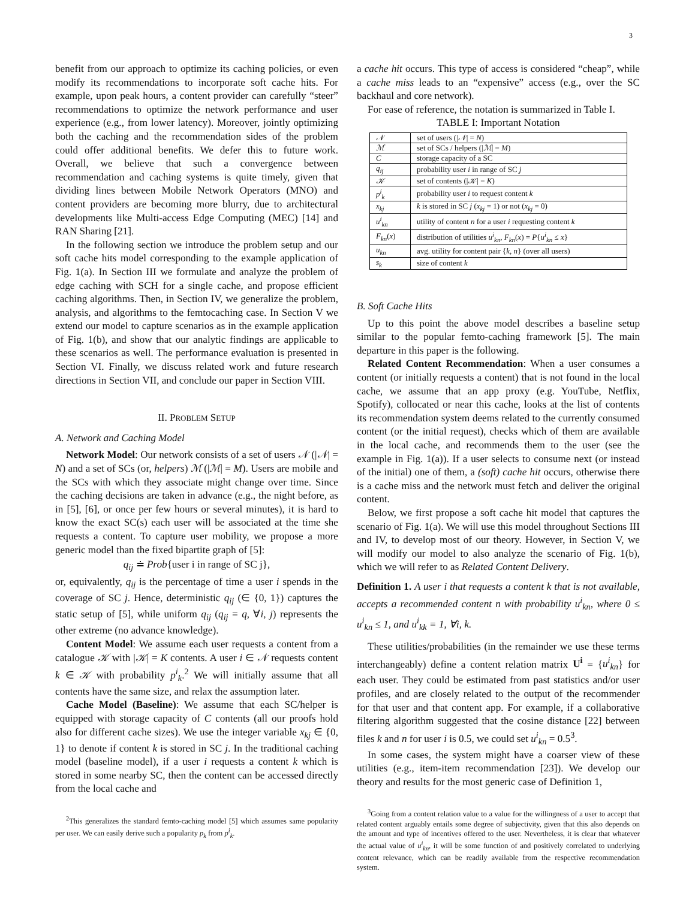3
benefit from our approach to optimize its caching policies, or even modify its recommendations to incorporate soft cache hits. For example, upon peak hours, a content provider can carefully “steer” recommendations to optimize the network performance and user experience (e.g., from lower latency). Moreover, jointly optimizing both the caching and the recommendation sides of the problem could offer additional benefits. We defer this to future work. Overall, we believe that such a convergence between recommendation and caching systems is quite timely, given that dividing lines between Mobile Network Operators (MNO) and content providers are becoming more blurry, due to architectural developments like Multi-access Edge Computing (MEC) [14] and RAN Sharing [21].
In the following section we introduce the problem setup and our soft cache hits model corresponding to the example application of Fig. 1(a). In Section III we formulate and analyze the problem of edge caching with SCH for a single cache, and propose efficient caching algorithms. Then, in Section IV, we generalize the problem, analysis, and algorithms to the femtocaching case. In Section V we extend our model to capture scenarios as in the example application of Fig. 1(b), and show that our analytic findings are applicable to these scenarios as well. The performance evaluation is presented in Section VI. Finally, we discuss related work and future research directions in Section VII, and conclude our paper in Section VIII.
II. PROBLEM SETUP
A. Network and Caching Model
Network Model: Our network consists of a set of users 𝒩 (|𝒩| = N) and a set of SCs (or, helpers) ℳ (|ℳ| = M). Users are mobile and the SCs with which they associate might change over time. Since the caching decisions are taken in advance (e.g., the night before, as in [5], [6], or once per few hours or several minutes), it is hard to know the exact SC(s) each user will be associated at the time she requests a content. To capture user mobility, we propose a more generic model than the fixed bipartite graph of [5]:
q<sub>ij</sub> ≐ Prob{user i in range of SC j},
or, equivalently, q<sub>ij</sub> is the percentage of time a user i spends in the coverage of SC j. Hence, deterministic q<sub>ij</sub> (∈ {0, 1}) captures the static setup of [5], while uniform q<sub>ij</sub> (q<sub>ij</sub> = q, ∀i, j) represents the other extreme (no advance knowledge).
Content Model: We assume each user requests a content from a catalogue 𝒦 with |𝒦| = K contents. A user i ∈ 𝒩 requests content k ∈ 𝒦 with probability p<sup>i</sup><sub>k</sub>.<sup>2</sup> We will initially assume that all contents have the same size, and relax the assumption later.
Cache Model (Baseline): We assume that each SC/helper is equipped with storage capacity of C contents (all our proofs hold also for different cache sizes). We use the integer variable x<sub>kj</sub> ∈ {0, 1} to denote if content k is stored in SC j. In the traditional caching model (baseline model), if a user i requests a content k which is stored in some nearby SC, then the content can be accessed directly from the local cache and
<sup>2</sup> This generalizes the standard femto-caching model [5] which assumes same popularity per user. We can easily derive such a popularity p<sub>k</sub> from p<sup>i</sup><sub>k</sub>.
a cache hit occurs. This type of access is considered “cheap”, while a cache miss leads to an “expensive” access (e.g., over the SC backhaul and core network).
For ease of reference, the notation is summarized in Table I.
TABLE I: Important Notation
| 𝒩 | set of users (/ 𝒩 / = N ) |
| ℳ | set of SCs / helpers (/ ℳ / = M ) |
| C | storage capacity of a SC |
| q<sub>ij</sub> | probability user i in range of SC j |
| 𝒦 | set of contents (/ 𝒦 / = K ) |
| p<sup>i</sup><sub>k</sub> | probability user i to request content k |
| x<sub>kj</sub> | k is stored in SC j ( x<sub>kj</sub> = 1) or not ( x<sub>kj</sub> = 0) |
| u<sup>i</sup><sub>kn</sub> | utility of content n for a user i requesting content k |
| F<sub>kn</sub> ( x ) | distribution of utilities u<sup>i</sup><sub>kn</sub> , F<sub>kn</sub> ( x ) = P { u<sup>i</sup><sub>kn</sub> ≤ x } |
| u<sub>kn</sub> | avg. utility for content pair { k , n } (over all users) |
| s<sub>k</sub> | size of content k |
B. Soft Cache Hits
Up to this point the above model describes a baseline setup similar to the popular femto-caching framework [5]. The main departure in this paper is the following.
Related Content Recommendation: When a user consumes a content (or initially requests a content) that is not found in the local cache, we assume that an app proxy (e.g. YouTube, Netflix, Spotify), collocated or near this cache, looks at the list of contents its recommendation system deems related to the currently consumed content (or the initial request), checks which of them are available in the local cache, and recommends them to the user (see the example in Fig. 1(a)). If a user selects to consume next (or instead of the initial) one of them, a (soft) cache hit occurs, otherwise there is a cache miss and the network must fetch and deliver the original content.
Below, we first propose a soft cache hit model that captures the scenario of Fig. 1(a). We will use this model throughout Sections III and IV, to develop most of our theory. However, in Section V, we will modify our model to also analyze the scenario of Fig. 1(b), which we will refer to as Related Content Delivery.
Definition 1. A user i that requests a content k that is not available, accepts a recommended content n with probability u<sup>i</sup><sub>kn</sub>, where 0 ≤ u<sup>i</sup><sub>kn</sub> ≤ 1, and u<sup>i</sup><sub>kk</sub> = 1, ∀i, k.
These utilities/probabilities (in the remainder we use these terms interchangeably) define a content relation matrix U<sup>i</sup> = {u<sup>i</sup><sub>kn</sub>} for each user. They could be estimated from past statistics and/or user profiles, and are closely related to the output of the recommender for that user and that content app. For example, if a collaborative filtering algorithm suggested that the cosine distance [22] between files k and n for user i is 0.5, we could set u<sup>i</sup><sub>kn</sub> = 0.5<sup>3</sup>.
In some cases, the system might have a coarser view of these utilities (e.g., item-item recommendation [23]). We develop our theory and results for the most generic case of Definition 1,
<sup>3</sup> Going from a content relation value to a value for the willingness of a user to accept that related content arguably entails some degree of subjectivity, given that this also depends on the amount and type of incentives offered to the user. Nevertheless, it is clear that whatever the actual value of u<sup>i</sup><sub>kn</sub>, it will be some function of and positively correlated to underlying content relevance, which can be readily available from the respective recommendation system.